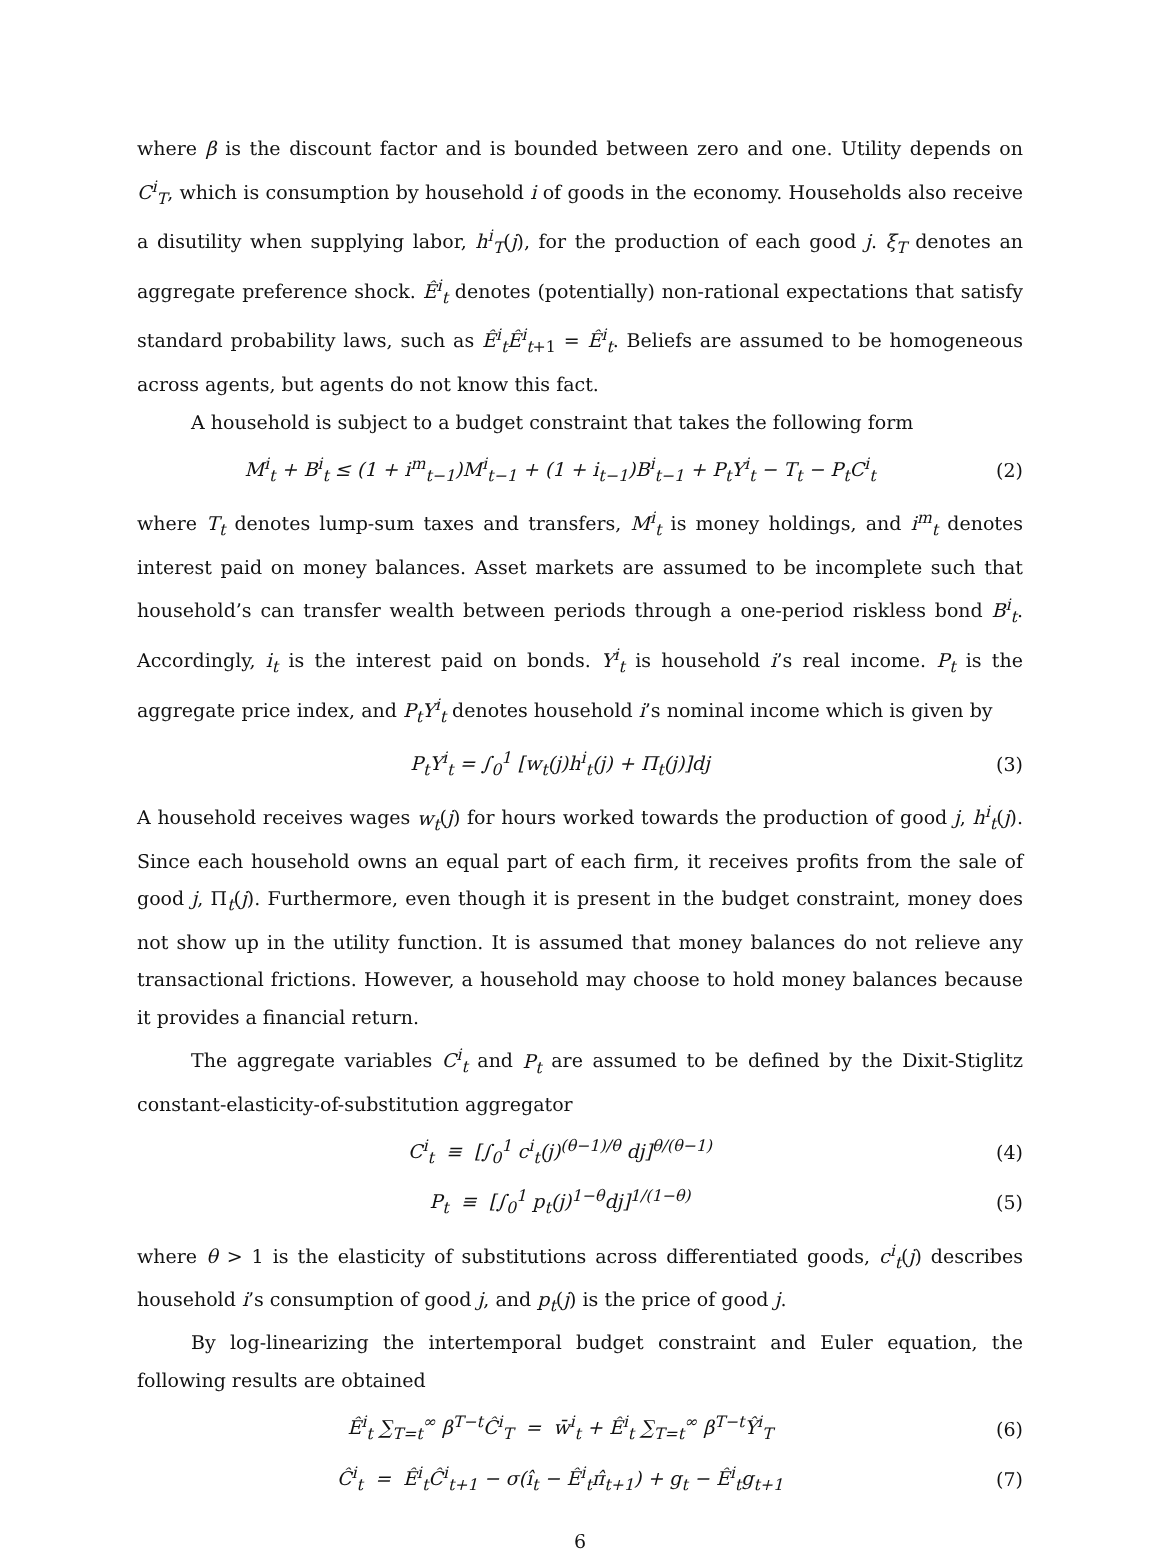where β is the discount factor and is bounded between zero and one. Utility depends on C<sup>i</sup><sub>T</sub>, which is consumption by household i of goods in the economy. Households also receive a disutility when supplying labor, h<sup>i</sup><sub>T</sub>(j), for the production of each good j. ξ<sub>T</sub> denotes an aggregate preference shock. Ê<sup>i</sup><sub>t</sub> denotes (potentially) non-rational expectations that satisfy standard probability laws, such as Ê<sup>i</sup><sub>t</sub>Ê<sup>i</sup><sub>t+1</sub> = Ê<sup>i</sup><sub>t</sub>. Beliefs are assumed to be homogeneous across agents, but agents do not know this fact.
A household is subject to a budget constraint that takes the following form
M<sup>i</sup><sub>t</sub> + B<sup>i</sup><sub>t</sub> ≤ (1 + i<sup>m</sup><sub>t−1</sub>)M<sup>i</sup><sub>t−1</sub> + (1 + i<sub>t−1</sub>)B<sup>i</sup><sub>t−1</sub> + P<sub>t</sub>Y<sup>i</sup><sub>t</sub> − T<sub>t</sub> − P<sub>t</sub>C<sup>i</sup><sub>t</sub> (2)
where T<sub>t</sub> denotes lump-sum taxes and transfers, M<sup>i</sup><sub>t</sub> is money holdings, and i<sup>m</sup><sub>t</sub> denotes interest paid on money balances. Asset markets are assumed to be incomplete such that household’s can transfer wealth between periods through a one-period riskless bond B<sup>i</sup><sub>t</sub>. Accordingly, i<sub>t</sub> is the interest paid on bonds. Y<sup>i</sup><sub>t</sub> is household i’s real income. P<sub>t</sub> is the aggregate price index, and P<sub>t</sub>Y<sup>i</sup><sub>t</sub> denotes household i’s nominal income which is given by
P<sub>t</sub>Y<sup>i</sup><sub>t</sub> = ∫<sub>0</sub><sup>1</sup> [w<sub>t</sub>(j)h<sup>i</sup><sub>t</sub>(j) + Π<sub>t</sub>(j)]dj (3)
A household receives wages w<sub>t</sub>(j) for hours worked towards the production of good j, h<sup>i</sup><sub>t</sub>(j). Since each household owns an equal part of each firm, it receives profits from the sale of good j, Π<sub>t</sub>(j). Furthermore, even though it is present in the budget constraint, money does not show up in the utility function. It is assumed that money balances do not relieve any transactional frictions. However, a household may choose to hold money balances because it provides a financial return.
The aggregate variables C<sup>i</sup><sub>t</sub> and P<sub>t</sub> are assumed to be defined by the Dixit-Stiglitz constant-elasticity-of-substitution aggregator
C<sup>i</sup><sub>t</sub> ≡ [∫<sub>0</sub><sup>1</sup> c<sup>i</sup><sub>t</sub>(j)<sup>(θ−1)/θ</sup> dj]<sup>θ/(θ−1)</sup> (4)
P<sub>t</sub> ≡ [∫<sub>0</sub><sup>1</sup> p<sub>t</sub>(j)<sup>1−θ</sup>dj]<sup>1/(1−θ)</sup> (5)
where θ > 1 is the elasticity of substitutions across differentiated goods, c<sup>i</sup><sub>t</sub>(j) describes household i’s consumption of good j, and p<sub>t</sub>(j) is the price of good j.
By log-linearizing the intertemporal budget constraint and Euler equation, the following results are obtained
Ê<sup>i</sup><sub>t</sub> ∑<sub>T=t</sub><sup>∞</sup> β<sup>T−t</sup>Ĉ<sup>i</sup><sub>T</sub> = w̄<sup>i</sup><sub>t</sub> + Ê<sup>i</sup><sub>t</sub> ∑<sub>T=t</sub><sup>∞</sup> β<sup>T−t</sup>Ŷ<sup>i</sup><sub>T</sub> (6)
Ĉ<sup>i</sup><sub>t</sub> = Ê<sup>i</sup><sub>t</sub>Ĉ<sup>i</sup><sub>t+1</sub> − σ(î<sub>t</sub> − Ê<sup>i</sup><sub>t</sub>π̂<sub>t+1</sub>) + g<sub>t</sub> − Ê<sup>i</sup><sub>t</sub>g<sub>t+1</sub> (7)
6